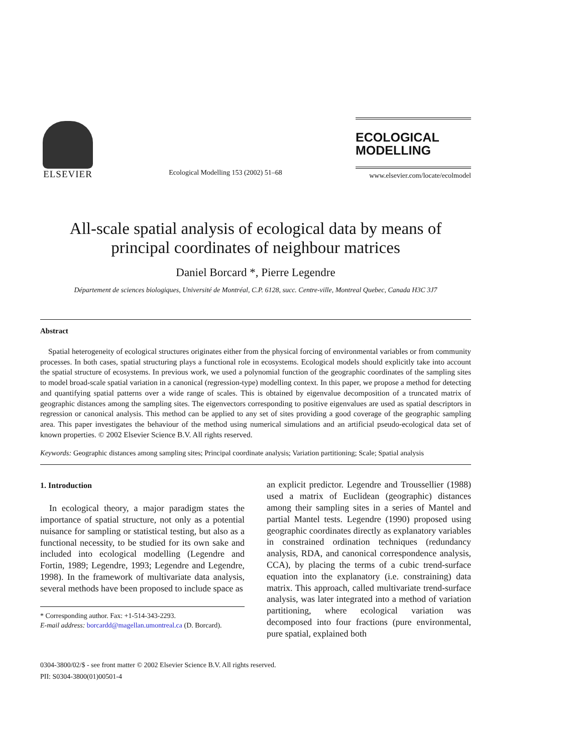ELSEVIER
Ecological Modelling 153 (2002) 51–68
ECOLOGICAL
MODELLING
www.elsevier.com/locate/ecolmodel
All-scale spatial analysis of ecological data by means of principal coordinates of neighbour matrices
Daniel Borcard *, Pierre Legendre
Département de sciences biologiques, Université de Montréal, C.P. 6128, succ. Centre-ville, Montreal Quebec, Canada H3C 3J7
Abstract
Spatial heterogeneity of ecological structures originates either from the physical forcing of environmental variables or from community processes. In both cases, spatial structuring plays a functional role in ecosystems. Ecological models should explicitly take into account the spatial structure of ecosystems. In previous work, we used a polynomial function of the geographic coordinates of the sampling sites to model broad-scale spatial variation in a canonical (regression-type) modelling context. In this paper, we propose a method for detecting and quantifying spatial patterns over a wide range of scales. This is obtained by eigenvalue decomposition of a truncated matrix of geographic distances among the sampling sites. The eigenvectors corresponding to positive eigenvalues are used as spatial descriptors in regression or canonical analysis. This method can be applied to any set of sites providing a good coverage of the geographic sampling area. This paper investigates the behaviour of the method using numerical simulations and an artificial pseudo-ecological data set of known properties. © 2002 Elsevier Science B.V. All rights reserved.
Keywords: Geographic distances among sampling sites; Principal coordinate analysis; Variation partitioning; Scale; Spatial analysis
1. Introduction
In ecological theory, a major paradigm states the importance of spatial structure, not only as a potential nuisance for sampling or statistical testing, but also as a functional necessity, to be studied for its own sake and included into ecological modelling (Legendre and Fortin, 1989; Legendre, 1993; Legendre and Legendre, 1998). In the framework of multivariate data analysis, several methods have been proposed to include space as
* Corresponding author. Fax: +1-514-343-2293.
E-mail address: borcardd@magellan.umontreal.ca (D. Borcard).
an explicit predictor. Legendre and Troussellier (1988) used a matrix of Euclidean (geographic) distances among their sampling sites in a series of Mantel and partial Mantel tests. Legendre (1990) proposed using geographic coordinates directly as explanatory variables in constrained ordination techniques (redundancy analysis, RDA, and canonical correspondence analysis, CCA), by placing the terms of a cubic trend-surface equation into the explanatory (i.e. constraining) data matrix. This approach, called multivariate trend-surface analysis, was later integrated into a method of variation partitioning, where ecological variation was decomposed into four fractions (pure environmental, pure spatial, explained both
0304-3800/02/$ - see front matter © 2002 Elsevier Science B.V. All rights reserved.
PII: S0304-3800(01)00501-4